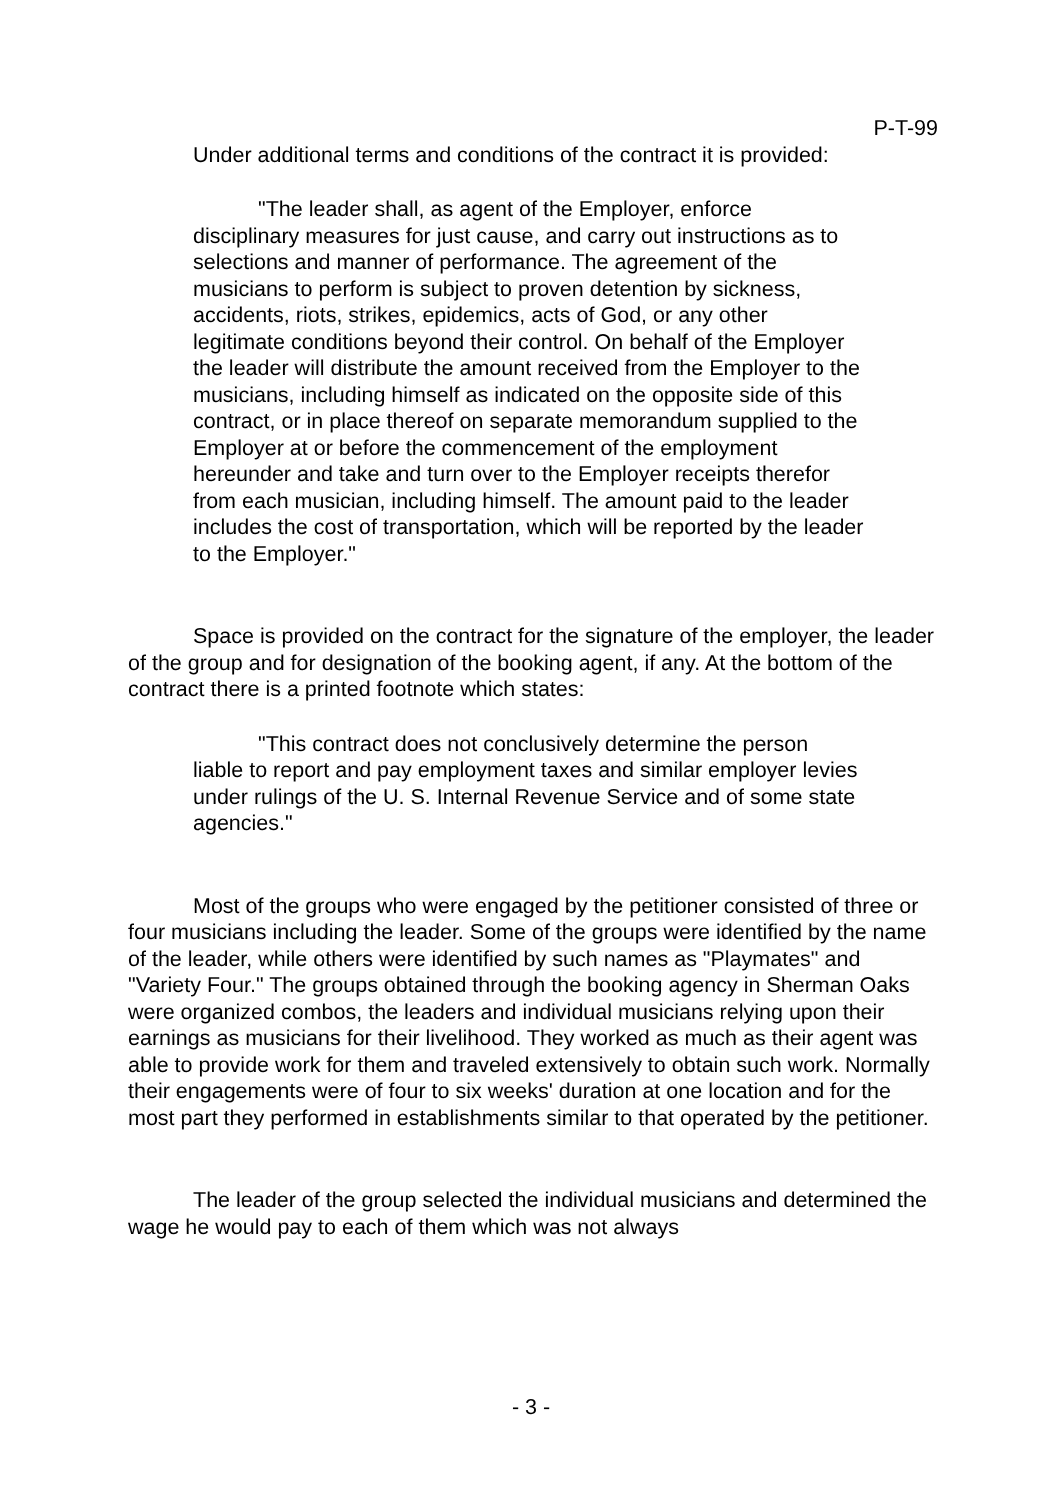P-T-99
Under additional terms and conditions of the contract it is provided:
"The leader shall, as agent of the Employer, enforce disciplinary measures for just cause, and carry out instructions as to selections and manner of performance. The agreement of the musicians to perform is subject to proven detention by sickness, accidents, riots, strikes, epidemics, acts of God, or any other legitimate conditions beyond their control. On behalf of the Employer the leader will distribute the amount received from the Employer to the musicians, including himself as indicated on the opposite side of this contract, or in place thereof on separate memorandum supplied to the Employer at or before the commencement of the employment hereunder and take and turn over to the Employer receipts therefor from each musician, including himself. The amount paid to the leader includes the cost of transportation, which will be reported by the leader to the Employer."
Space is provided on the contract for the signature of the employer, the leader of the group and for designation of the booking agent, if any. At the bottom of the contract there is a printed footnote which states:
"This contract does not conclusively determine the person liable to report and pay employment taxes and similar employer levies under rulings of the U. S. Internal Revenue Service and of some state agencies."
Most of the groups who were engaged by the petitioner consisted of three or four musicians including the leader. Some of the groups were identified by the name of the leader, while others were identified by such names as "Playmates" and "Variety Four." The groups obtained through the booking agency in Sherman Oaks were organized combos, the leaders and individual musicians relying upon their earnings as musicians for their livelihood. They worked as much as their agent was able to provide work for them and traveled extensively to obtain such work. Normally their engagements were of four to six weeks' duration at one location and for the most part they performed in establishments similar to that operated by the petitioner.
The leader of the group selected the individual musicians and determined the wage he would pay to each of them which was not always
- 3 -